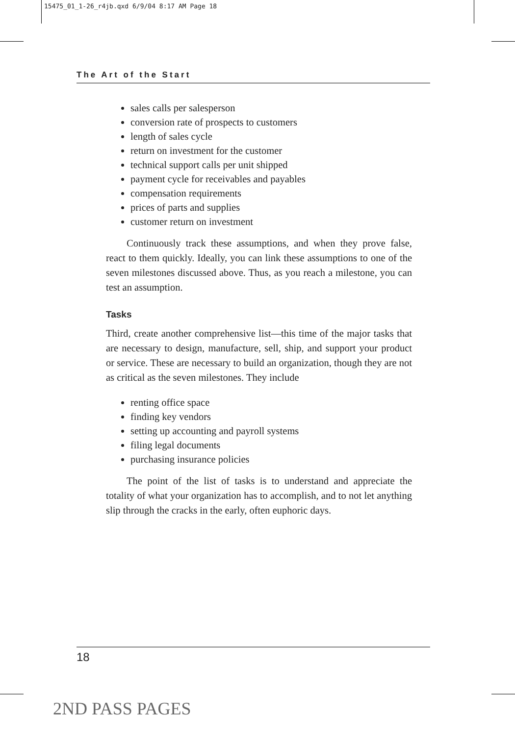15475_01_1-26_r4jb.qxd 6/9/04 8:17 AM Page 18
The Art of the Start
sales calls per salesperson
conversion rate of prospects to customers
length of sales cycle
return on investment for the customer
technical support calls per unit shipped
payment cycle for receivables and payables
compensation requirements
prices of parts and supplies
customer return on investment
Continuously track these assumptions, and when they prove false, react to them quickly. Ideally, you can link these assumptions to one of the seven milestones discussed above. Thus, as you reach a milestone, you can test an assumption.
Tasks
Third, create another comprehensive list—this time of the major tasks that are necessary to design, manufacture, sell, ship, and support your product or service. These are necessary to build an organization, though they are not as critical as the seven milestones. They include
renting office space
finding key vendors
setting up accounting and payroll systems
filing legal documents
purchasing insurance policies
The point of the list of tasks is to understand and appreciate the totality of what your organization has to accomplish, and to not let anything slip through the cracks in the early, often euphoric days.
18
2ND PASS PAGES